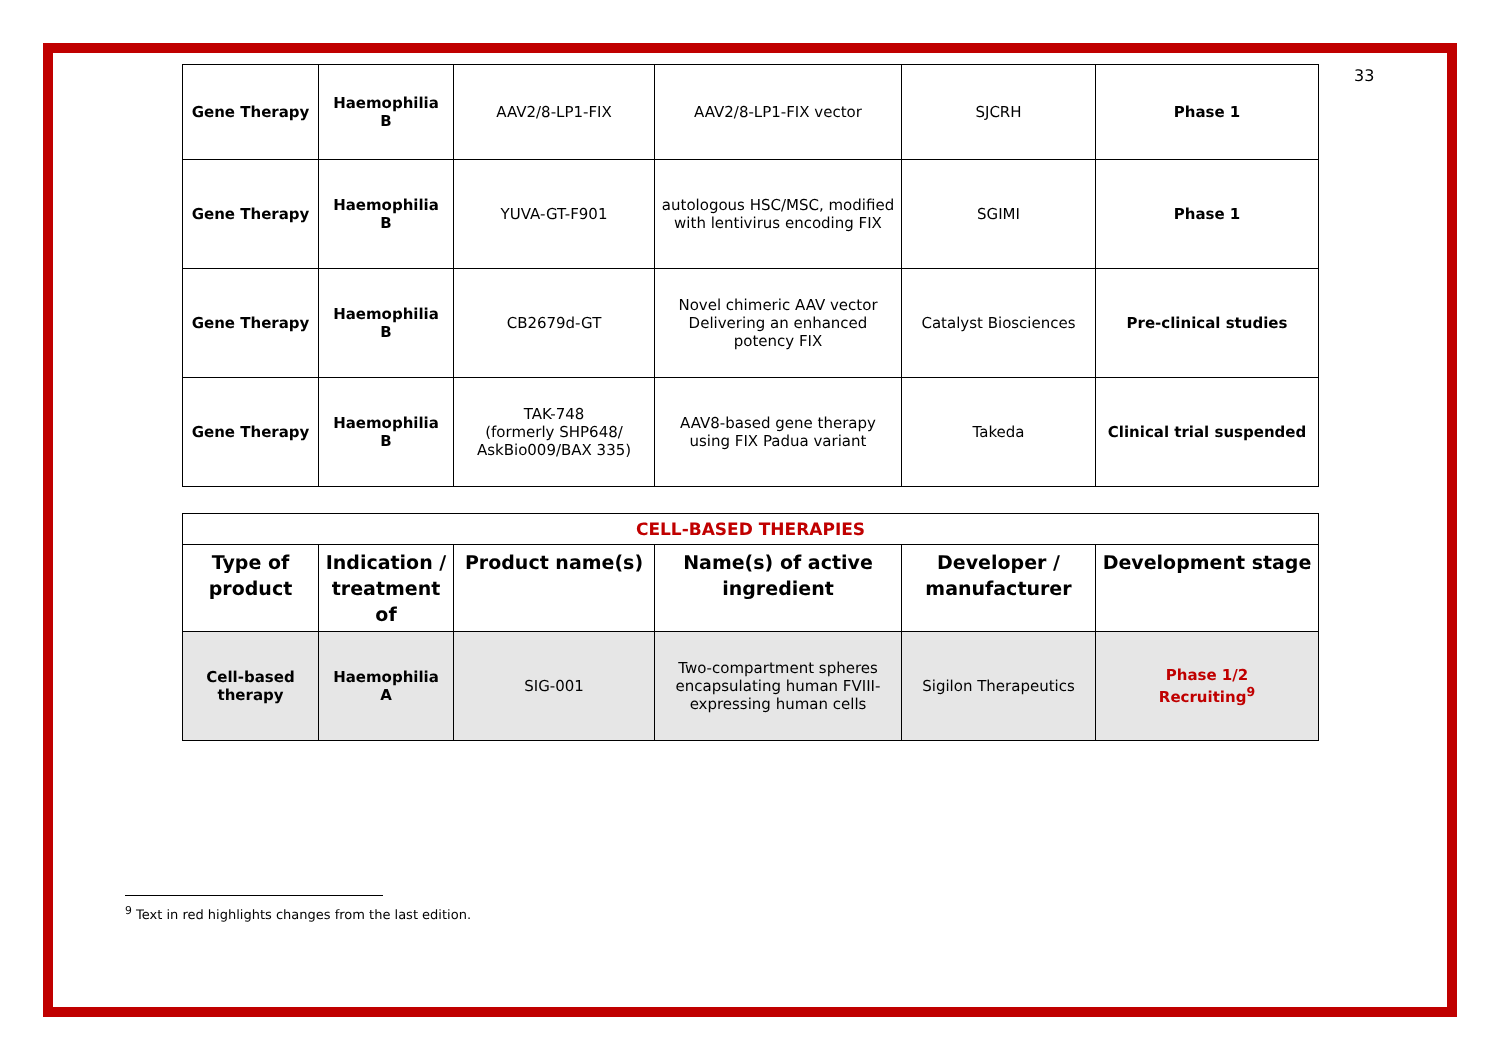33
| Gene Therapy | Haemophilia B | AAV2/8-LP1-FIX | AAV2/8-LP1-FIX vector | SJCRH | Phase 1 |
| Gene Therapy | Haemophilia B | YUVA-GT-F901 | autologous HSC/MSC, modified with lentivirus encoding FIX | SGIMI | Phase 1 |
| Gene Therapy | Haemophilia B | CB2679d-GT | Novel chimeric AAV vector Delivering an enhanced potency FIX | Catalyst Biosciences | Pre-clinical studies |
| Gene Therapy | Haemophilia B | TAK-748 (formerly SHP648/ AskBio009/BAX 335) | AAV8-based gene therapy using FIX Padua variant | Takeda | Clinical trial suspended |
| CELL-BASED THERAPIES | | | | | |
| --- | --- | --- | --- | --- | --- |
| Type of product | Indication / treatment of | Product name(s) | Name(s) of active ingredient | Developer / manufacturer | Development stage |
| Cell-based therapy | Haemophilia A | SIG-001 | Two-compartment spheres encapsulating human FVIII-expressing human cells | Sigilon Therapeutics | Phase 1/2 Recruiting<sup>9</sup> |
<sup>9</sup> Text in red highlights changes from the last edition.